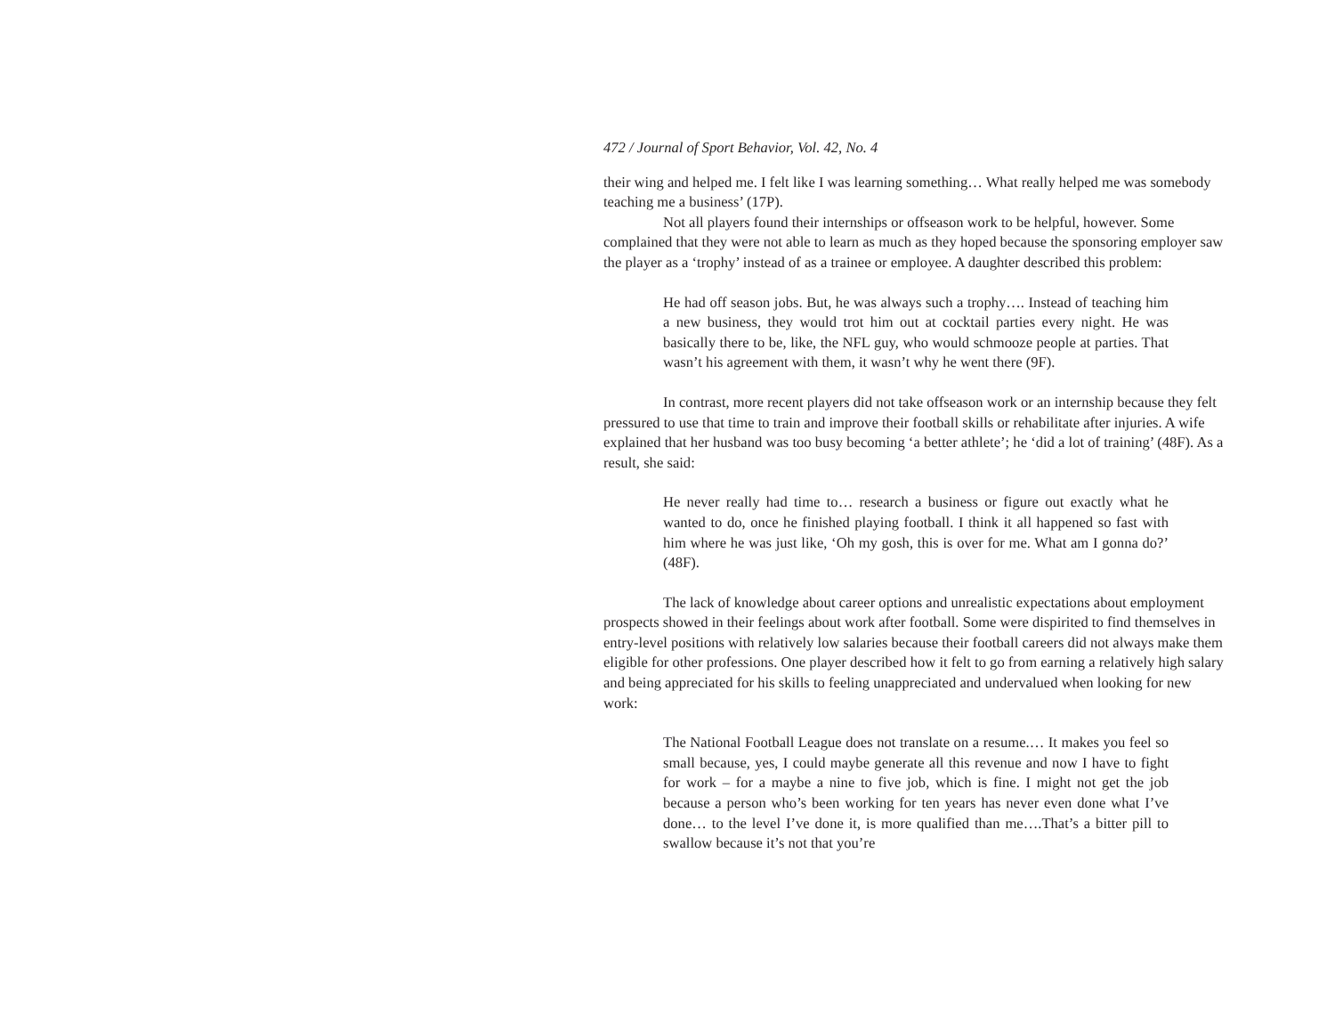472 / Journal of Sport Behavior, Vol. 42, No. 4
their wing and helped me. I felt like I was learning something… What really helped me was somebody teaching me a business’ (17P).
Not all players found their internships or offseason work to be helpful, however. Some complained that they were not able to learn as much as they hoped because the sponsoring employer saw the player as a ‘trophy’ instead of as a trainee or employee. A daughter described this problem:
He had off season jobs. But, he was always such a trophy…. Instead of teaching him a new business, they would trot him out at cocktail parties every night. He was basically there to be, like, the NFL guy, who would schmooze people at parties. That wasn’t his agreement with them, it wasn’t why he went there (9F).
In contrast, more recent players did not take offseason work or an internship because they felt pressured to use that time to train and improve their football skills or rehabilitate after injuries. A wife explained that her husband was too busy becoming ‘a better athlete’; he ‘did a lot of training’ (48F). As a result, she said:
He never really had time to… research a business or figure out exactly what he wanted to do, once he finished playing football. I think it all happened so fast with him where he was just like, ‘Oh my gosh, this is over for me. What am I gonna do?’ (48F).
The lack of knowledge about career options and unrealistic expectations about employment prospects showed in their feelings about work after football. Some were dispirited to find themselves in entry-level positions with relatively low salaries because their football careers did not always make them eligible for other professions. One player described how it felt to go from earning a relatively high salary and being appreciated for his skills to feeling unappreciated and undervalued when looking for new work:
The National Football League does not translate on a resume.… It makes you feel so small because, yes, I could maybe generate all this revenue and now I have to fight for work – for a maybe a nine to five job, which is fine. I might not get the job because a person who’s been working for ten years has never even done what I’ve done… to the level I’ve done it, is more qualified than me….That’s a bitter pill to swallow because it’s not that you’re